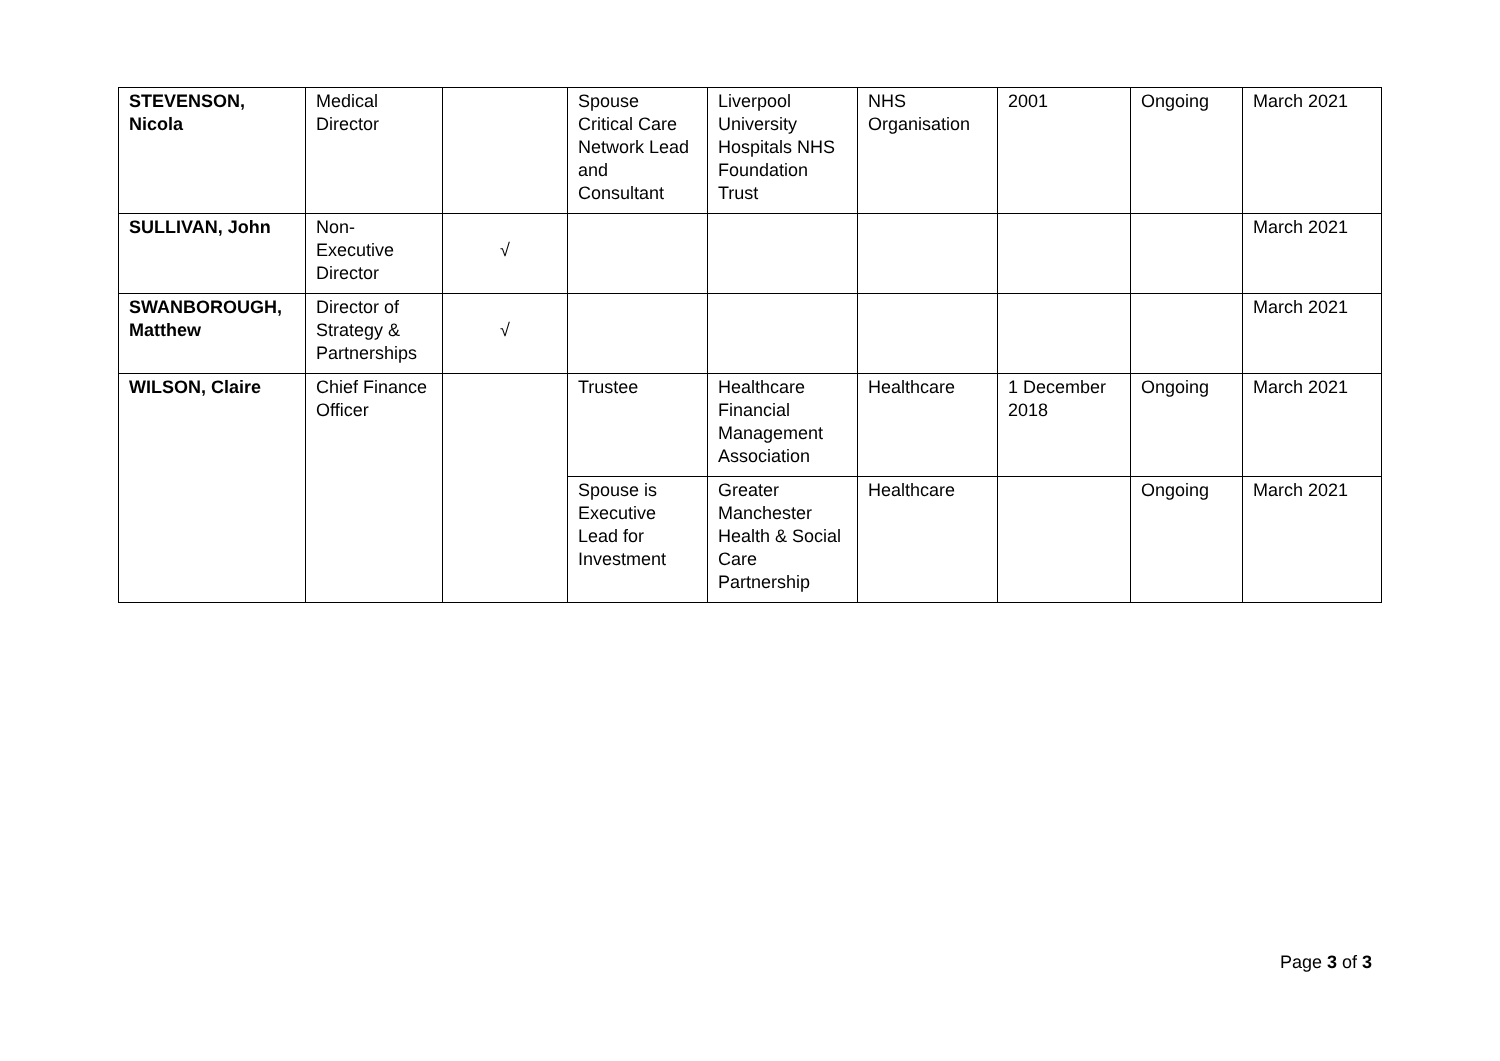| STEVENSON, Nicola | Medical Director | | Spouse Critical Care Network Lead and Consultant | Liverpool University Hospitals NHS Foundation Trust | NHS Organisation | 2001 | Ongoing | March 2021 |
| SULLIVAN, John | Non-Executive Director | √ | | | | | | March 2021 |
| SWANBOROUGH, Matthew | Director of Strategy & Partnerships | √ | | | | | | March 2021 |
| WILSON, Claire | Chief Finance Officer | | Trustee | Healthcare Financial Management Association | Healthcare | 1 December 2018 | Ongoing | March 2021 |
| | | | Spouse is Executive Lead for Investment | Greater Manchester Health & Social Care Partnership | Healthcare | | Ongoing | March 2021 |
Page 3 of 3